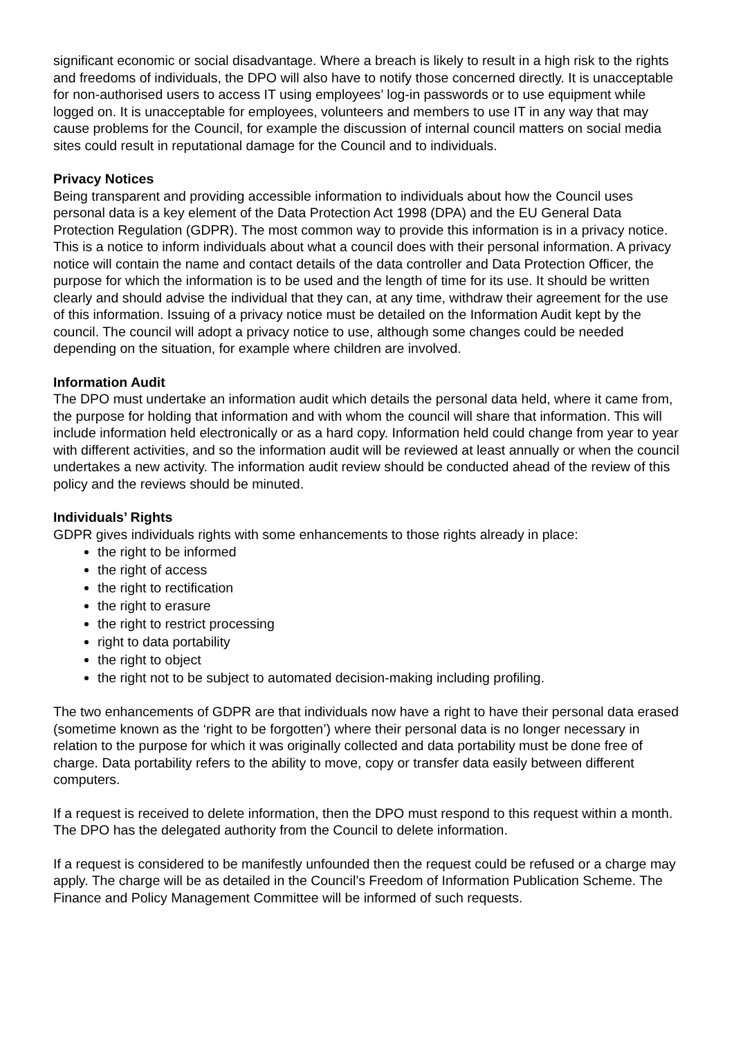significant economic or social disadvantage. Where a breach is likely to result in a high risk to the rights and freedoms of individuals, the DPO will also have to notify those concerned directly. It is unacceptable for non-authorised users to access IT using employees’ log-in passwords or to use equipment while logged on. It is unacceptable for employees, volunteers and members to use IT in any way that may cause problems for the Council, for example the discussion of internal council matters on social media sites could result in reputational damage for the Council and to individuals.
Privacy Notices
Being transparent and providing accessible information to individuals about how the Council uses personal data is a key element of the Data Protection Act 1998 (DPA) and the EU General Data Protection Regulation (GDPR). The most common way to provide this information is in a privacy notice. This is a notice to inform individuals about what a council does with their personal information. A privacy notice will contain the name and contact details of the data controller and Data Protection Officer, the purpose for which the information is to be used and the length of time for its use. It should be written clearly and should advise the individual that they can, at any time, withdraw their agreement for the use of this information. Issuing of a privacy notice must be detailed on the Information Audit kept by the council. The council will adopt a privacy notice to use, although some changes could be needed depending on the situation, for example where children are involved.
Information Audit
The DPO must undertake an information audit which details the personal data held, where it came from, the purpose for holding that information and with whom the council will share that information. This will include information held electronically or as a hard copy. Information held could change from year to year with different activities, and so the information audit will be reviewed at least annually or when the council undertakes a new activity. The information audit review should be conducted ahead of the review of this policy and the reviews should be minuted.
Individuals’ Rights
GDPR gives individuals rights with some enhancements to those rights already in place:
the right to be informed
the right of access
the right to rectification
the right to erasure
the right to restrict processing
right to data portability
the right to object
the right not to be subject to automated decision-making including profiling.
The two enhancements of GDPR are that individuals now have a right to have their personal data erased (sometime known as the ‘right to be forgotten’) where their personal data is no longer necessary in relation to the purpose for which it was originally collected and data portability must be done free of charge. Data portability refers to the ability to move, copy or transfer data easily between different computers.
If a request is received to delete information, then the DPO must respond to this request within a month. The DPO has the delegated authority from the Council to delete information.
If a request is considered to be manifestly unfounded then the request could be refused or a charge may apply. The charge will be as detailed in the Council’s Freedom of Information Publication Scheme. The Finance and Policy Management Committee will be informed of such requests.